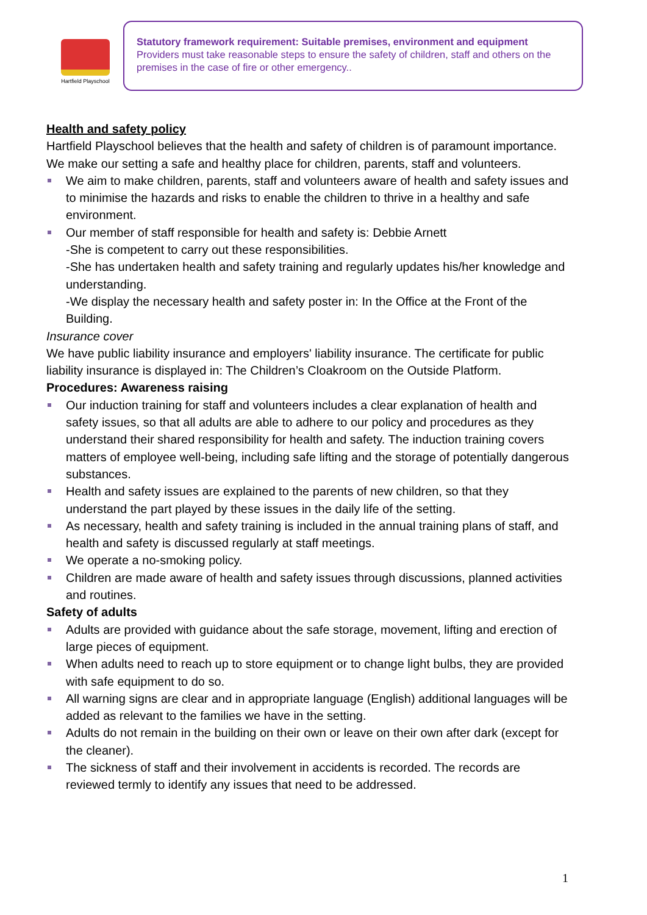Hartfield Playschool
Statutory framework requirement: Suitable premises, environment and equipment
Providers must take reasonable steps to ensure the safety of children, staff and others on the premises in the case of fire or other emergency..
Health and safety policy
Hartfield Playschool believes that the health and safety of children is of paramount importance. We make our setting a safe and healthy place for children, parents, staff and volunteers.
We aim to make children, parents, staff and volunteers aware of health and safety issues and to minimise the hazards and risks to enable the children to thrive in a healthy and safe environment.
Our member of staff responsible for health and safety is: Debbie Arnett
-She is competent to carry out these responsibilities.
-She has undertaken health and safety training and regularly updates his/her knowledge and understanding.
-We display the necessary health and safety poster in: In the Office at the Front of the Building.
Insurance cover
We have public liability insurance and employers' liability insurance. The certificate for public liability insurance is displayed in: The Children’s Cloakroom on the Outside Platform.
Procedures: Awareness raising
Our induction training for staff and volunteers includes a clear explanation of health and safety issues, so that all adults are able to adhere to our policy and procedures as they understand their shared responsibility for health and safety. The induction training covers matters of employee well-being, including safe lifting and the storage of potentially dangerous substances.
Health and safety issues are explained to the parents of new children, so that they understand the part played by these issues in the daily life of the setting.
As necessary, health and safety training is included in the annual training plans of staff, and health and safety is discussed regularly at staff meetings.
We operate a no-smoking policy.
Children are made aware of health and safety issues through discussions, planned activities and routines.
Safety of adults
Adults are provided with guidance about the safe storage, movement, lifting and erection of large pieces of equipment.
When adults need to reach up to store equipment or to change light bulbs, they are provided with safe equipment to do so.
All warning signs are clear and in appropriate language (English) additional languages will be added as relevant to the families we have in the setting.
Adults do not remain in the building on their own or leave on their own after dark (except for the cleaner).
The sickness of staff and their involvement in accidents is recorded. The records are reviewed termly to identify any issues that need to be addressed.
1